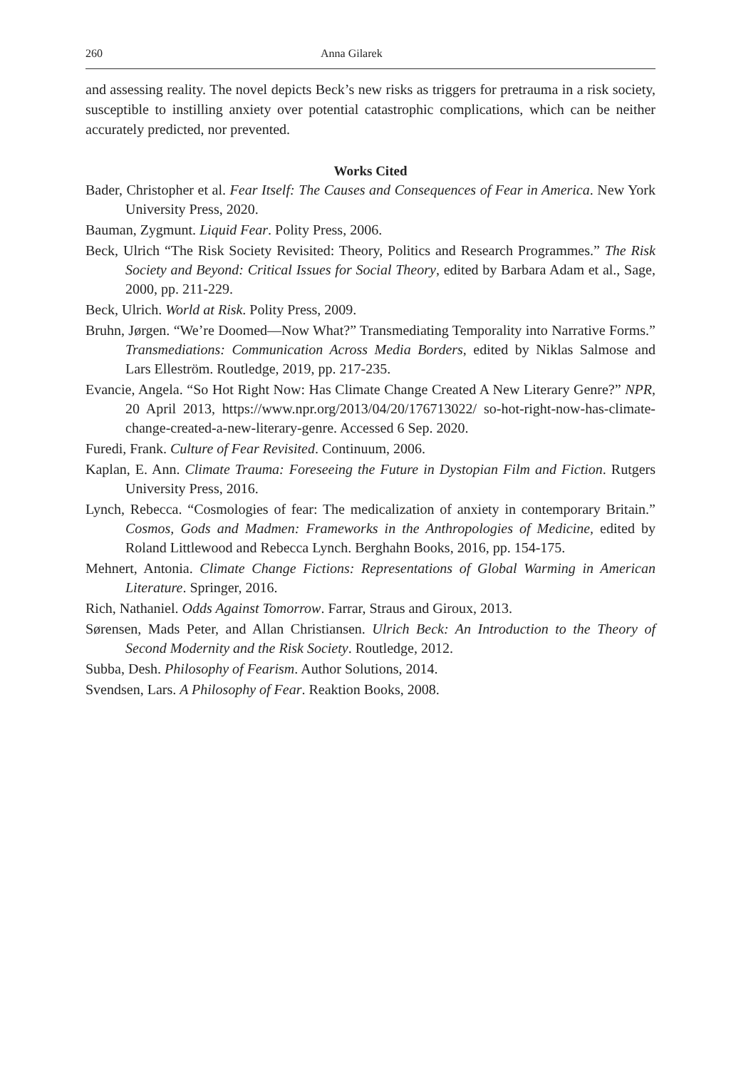260 Anna Gilarek
and assessing reality. The novel depicts Beck’s new risks as triggers for pretrauma in a risk society, susceptible to instilling anxiety over potential catastrophic complications, which can be neither accurately predicted, nor prevented.
Works Cited
Bader, Christopher et al. Fear Itself: The Causes and Consequences of Fear in America. New York University Press, 2020.
Bauman, Zygmunt. Liquid Fear. Polity Press, 2006.
Beck, Ulrich “The Risk Society Revisited: Theory, Politics and Research Programmes.” The Risk Society and Beyond: Critical Issues for Social Theory, edited by Barbara Adam et al., Sage, 2000, pp. 211-229.
Beck, Ulrich. World at Risk. Polity Press, 2009.
Bruhn, Jørgen. “We’re Doomed—Now What?” Transmediating Temporality into Narrative Forms.” Transmediations: Communication Across Media Borders, edited by Niklas Salmose and Lars Elleström. Routledge, 2019, pp. 217-235.
Evancie, Angela. “So Hot Right Now: Has Climate Change Created A New Literary Genre?” NPR, 20 April 2013, https://www.npr.org/2013/04/20/176713022/ so-hot-right-now-has-climate-change-created-a-new-literary-genre. Accessed 6 Sep. 2020.
Furedi, Frank. Culture of Fear Revisited. Continuum, 2006.
Kaplan, E. Ann. Climate Trauma: Foreseeing the Future in Dystopian Film and Fiction. Rutgers University Press, 2016.
Lynch, Rebecca. “Cosmologies of fear: The medicalization of anxiety in contemporary Britain.” Cosmos, Gods and Madmen: Frameworks in the Anthropologies of Medicine, edited by Roland Littlewood and Rebecca Lynch. Berghahn Books, 2016, pp. 154-175.
Mehnert, Antonia. Climate Change Fictions: Representations of Global Warming in American Literature. Springer, 2016.
Rich, Nathaniel. Odds Against Tomorrow. Farrar, Straus and Giroux, 2013.
Sørensen, Mads Peter, and Allan Christiansen. Ulrich Beck: An Introduction to the Theory of Second Modernity and the Risk Society. Routledge, 2012.
Subba, Desh. Philosophy of Fearism. Author Solutions, 2014.
Svendsen, Lars. A Philosophy of Fear. Reaktion Books, 2008.